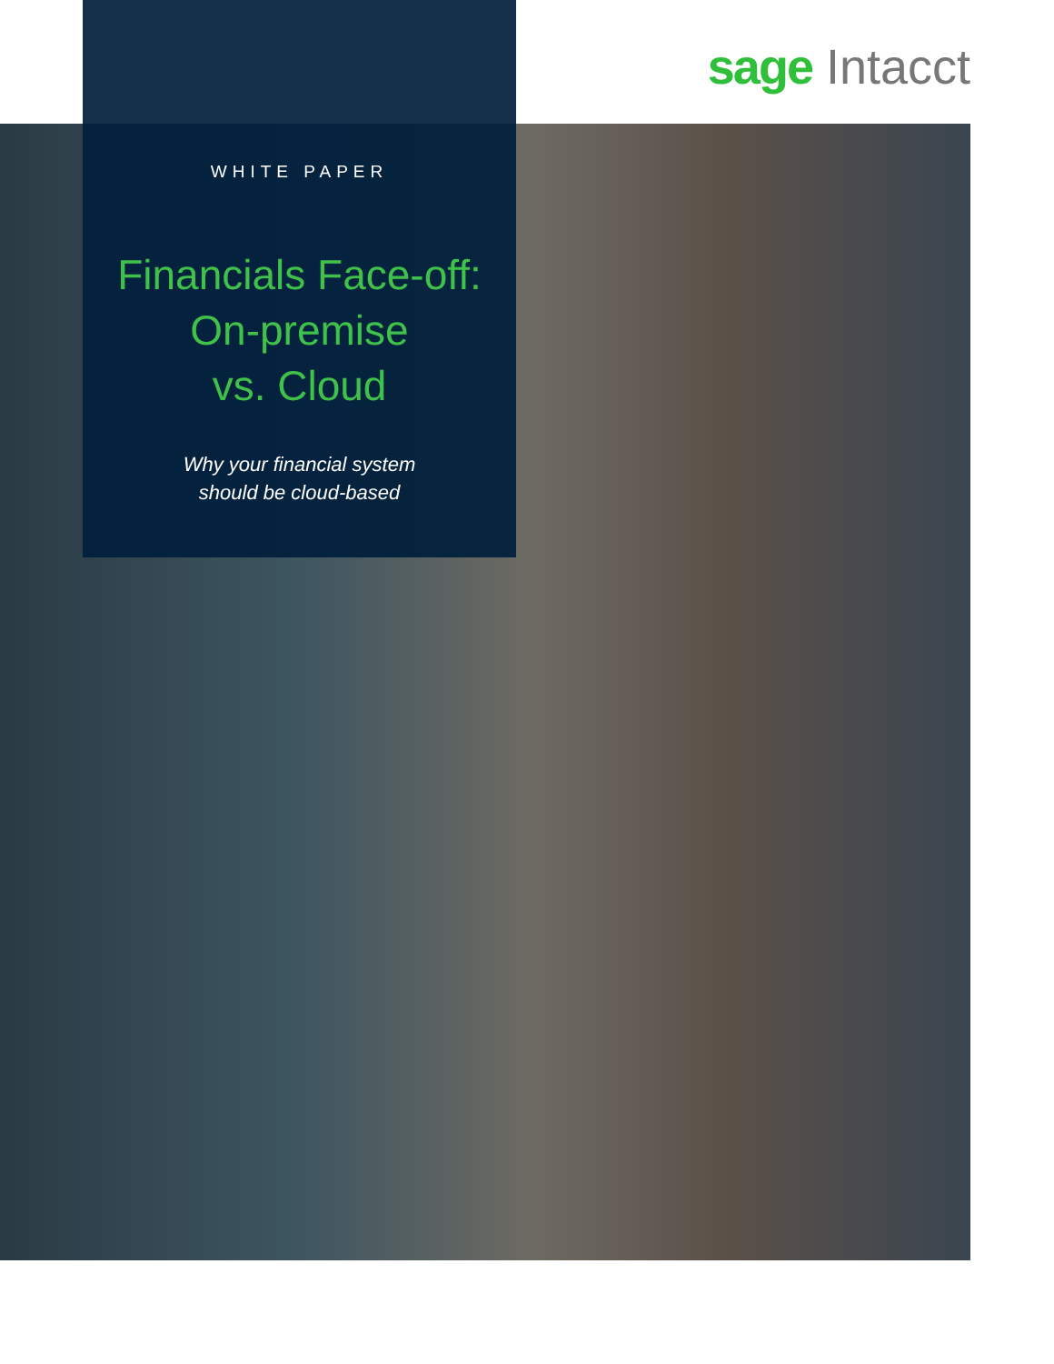sage Intacct
WHITE PAPER
Financials Face-off:
On-premise
vs. Cloud
Why your financial system
should be cloud-based